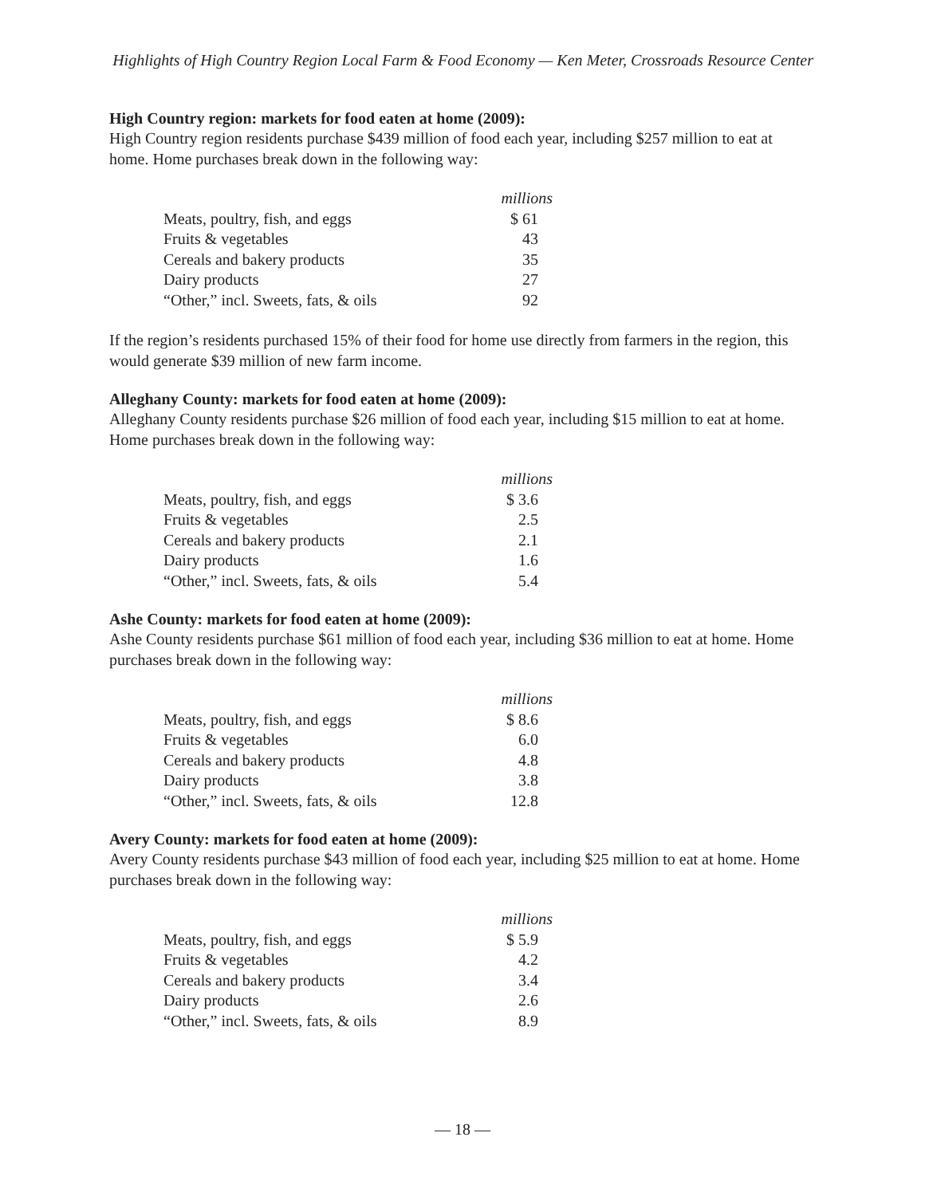Highlights of High Country Region Local Farm & Food Economy — Ken Meter, Crossroads Resource Center
High Country region: markets for food eaten at home (2009):
High Country region residents purchase $439 million of food each year, including $257 million to eat at home. Home purchases break down in the following way:
| | millions |
| Meats, poultry, fish, and eggs | $ 61 |
| Fruits & vegetables | 43 |
| Cereals and bakery products | 35 |
| Dairy products | 27 |
| “Other,” incl. Sweets, fats, & oils | 92 |
If the region’s residents purchased 15% of their food for home use directly from farmers in the region, this would generate $39 million of new farm income.
Alleghany County: markets for food eaten at home (2009):
Alleghany County residents purchase $26 million of food each year, including $15 million to eat at home. Home purchases break down in the following way:
| | millions |
| Meats, poultry, fish, and eggs | $ 3.6 |
| Fruits & vegetables | 2.5 |
| Cereals and bakery products | 2.1 |
| Dairy products | 1.6 |
| “Other,” incl. Sweets, fats, & oils | 5.4 |
Ashe County: markets for food eaten at home (2009):
Ashe County residents purchase $61 million of food each year, including $36 million to eat at home. Home purchases break down in the following way:
| | millions |
| Meats, poultry, fish, and eggs | $ 8.6 |
| Fruits & vegetables | 6.0 |
| Cereals and bakery products | 4.8 |
| Dairy products | 3.8 |
| “Other,” incl. Sweets, fats, & oils | 12.8 |
Avery County: markets for food eaten at home (2009):
Avery County residents purchase $43 million of food each year, including $25 million to eat at home. Home purchases break down in the following way:
| | millions |
| Meats, poultry, fish, and eggs | $ 5.9 |
| Fruits & vegetables | 4.2 |
| Cereals and bakery products | 3.4 |
| Dairy products | 2.6 |
| “Other,” incl. Sweets, fats, & oils | 8.9 |
— 18 —